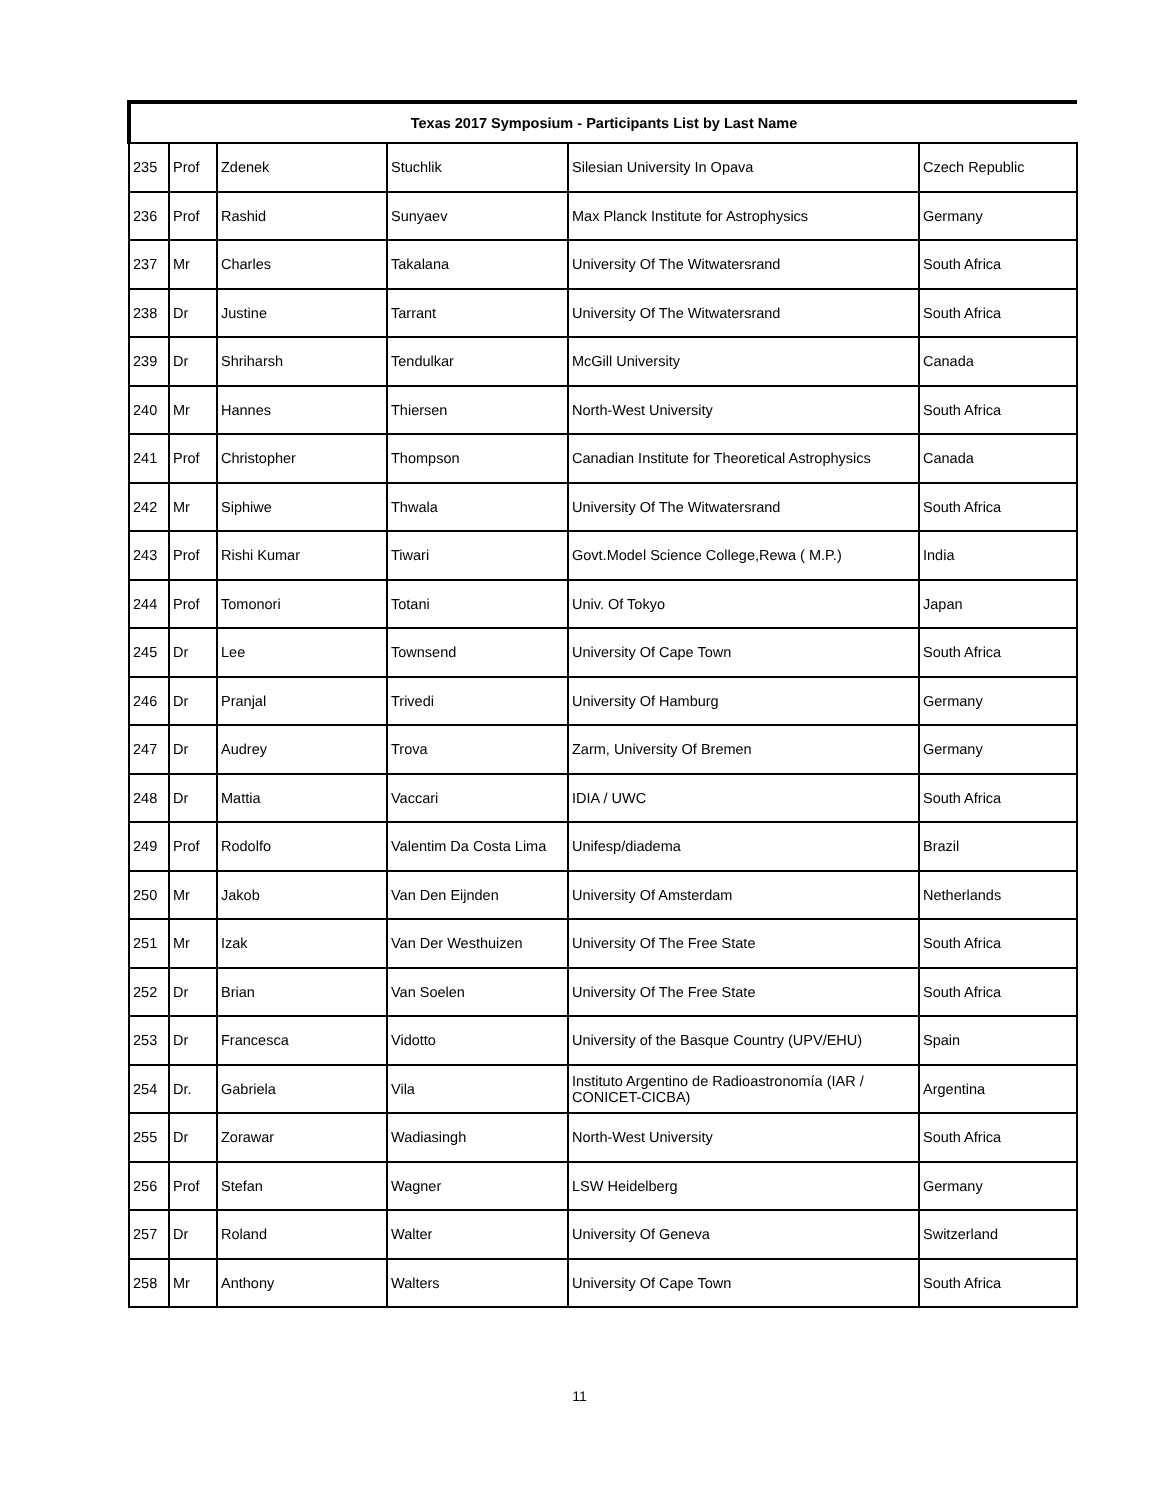| Texas 2017 Symposium - Participants List by Last Name | | | | | |
| --- | --- | --- | --- | --- | --- |
| 235 | Prof | Zdenek | Stuchlik | Silesian University In Opava | Czech Republic |
| 236 | Prof | Rashid | Sunyaev | Max Planck Institute for Astrophysics | Germany |
| 237 | Mr | Charles | Takalana | University Of The Witwatersrand | South Africa |
| 238 | Dr | Justine | Tarrant | University Of The Witwatersrand | South Africa |
| 239 | Dr | Shriharsh | Tendulkar | McGill University | Canada |
| 240 | Mr | Hannes | Thiersen | North-West University | South Africa |
| 241 | Prof | Christopher | Thompson | Canadian Institute for Theoretical Astrophysics | Canada |
| 242 | Mr | Siphiwe | Thwala | University Of The Witwatersrand | South Africa |
| 243 | Prof | Rishi Kumar | Tiwari | Govt.Model Science College,Rewa ( M.P.) | India |
| 244 | Prof | Tomonori | Totani | Univ. Of Tokyo | Japan |
| 245 | Dr | Lee | Townsend | University Of Cape Town | South Africa |
| 246 | Dr | Pranjal | Trivedi | University Of Hamburg | Germany |
| 247 | Dr | Audrey | Trova | Zarm, University Of Bremen | Germany |
| 248 | Dr | Mattia | Vaccari | IDIA / UWC | South Africa |
| 249 | Prof | Rodolfo | Valentim Da Costa Lima | Unifesp/diadema | Brazil |
| 250 | Mr | Jakob | Van Den Eijnden | University Of Amsterdam | Netherlands |
| 251 | Mr | Izak | Van Der Westhuizen | University Of The Free State | South Africa |
| 252 | Dr | Brian | Van Soelen | University Of The Free State | South Africa |
| 253 | Dr | Francesca | Vidotto | University of the Basque Country (UPV/EHU) | Spain |
| 254 | Dr. | Gabriela | Vila | Instituto Argentino de Radioastronomía (IAR / CONICET-CICBA) | Argentina |
| 255 | Dr | Zorawar | Wadiasingh | North-West University | South Africa |
| 256 | Prof | Stefan | Wagner | LSW Heidelberg | Germany |
| 257 | Dr | Roland | Walter | University Of Geneva | Switzerland |
| 258 | Mr | Anthony | Walters | University Of Cape Town | South Africa |
11